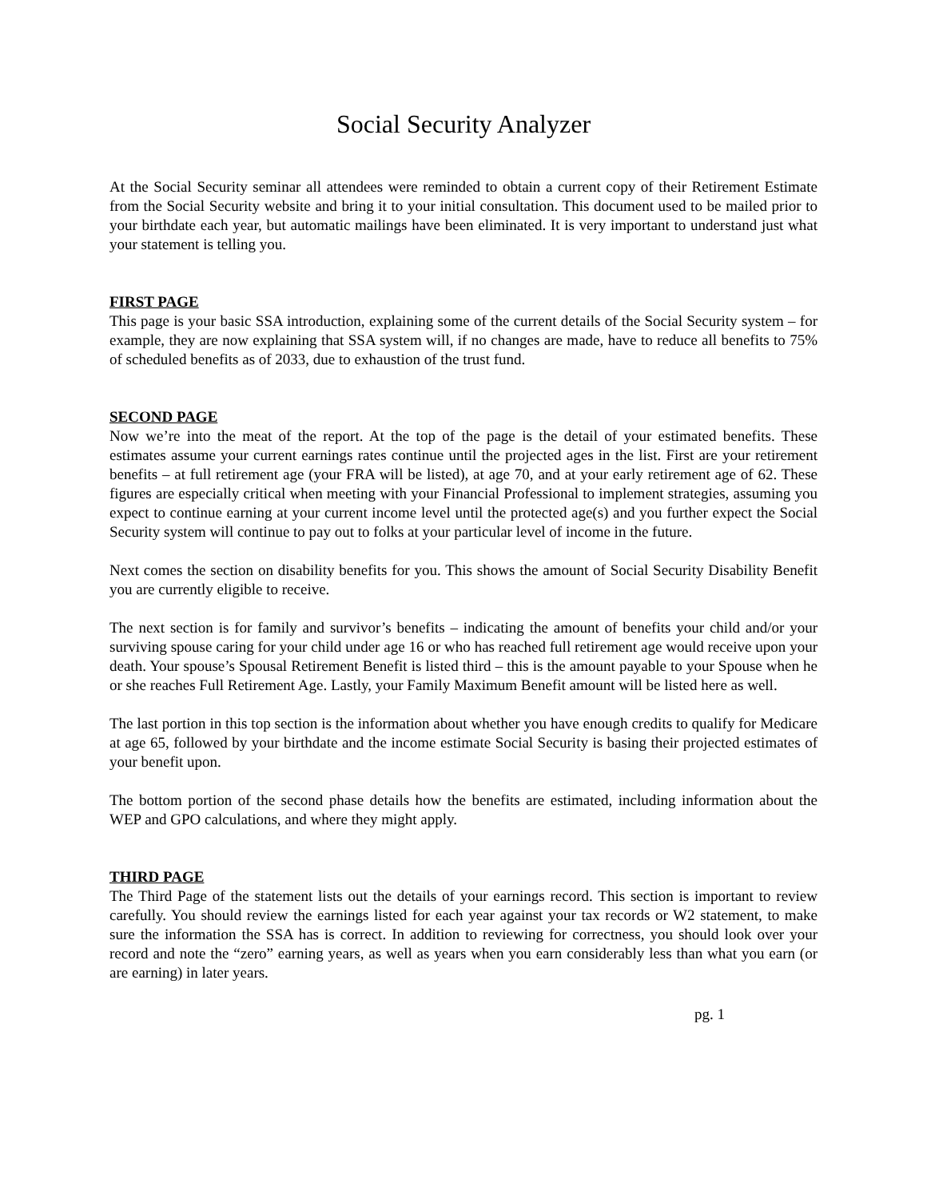Social Security Analyzer
At the Social Security seminar all attendees were reminded to obtain a current copy of their Retirement Estimate from the Social Security website and bring it to your initial consultation. This document used to be mailed prior to your birthdate each year, but automatic mailings have been eliminated. It is very important to understand just what your statement is telling you.
FIRST PAGE
This page is your basic SSA introduction, explaining some of the current details of the Social Security system – for example, they are now explaining that SSA system will, if no changes are made, have to reduce all benefits to 75% of scheduled benefits as of 2033, due to exhaustion of the trust fund.
SECOND PAGE
Now we’re into the meat of the report. At the top of the page is the detail of your estimated benefits. These estimates assume your current earnings rates continue until the projected ages in the list. First are your retirement benefits – at full retirement age (your FRA will be listed), at age 70, and at your early retirement age of 62. These figures are especially critical when meeting with your Financial Professional to implement strategies, assuming you expect to continue earning at your current income level until the protected age(s) and you further expect the Social Security system will continue to pay out to folks at your particular level of income in the future.
Next comes the section on disability benefits for you. This shows the amount of Social Security Disability Benefit you are currently eligible to receive.
The next section is for family and survivor’s benefits – indicating the amount of benefits your child and/or your surviving spouse caring for your child under age 16 or who has reached full retirement age would receive upon your death. Your spouse’s Spousal Retirement Benefit is listed third – this is the amount payable to your Spouse when he or she reaches Full Retirement Age. Lastly, your Family Maximum Benefit amount will be listed here as well.
The last portion in this top section is the information about whether you have enough credits to qualify for Medicare at age 65, followed by your birthdate and the income estimate Social Security is basing their projected estimates of your benefit upon.
The bottom portion of the second phase details how the benefits are estimated, including information about the WEP and GPO calculations, and where they might apply.
THIRD PAGE
The Third Page of the statement lists out the details of your earnings record. This section is important to review carefully. You should review the earnings listed for each year against your tax records or W2 statement, to make sure the information the SSA has is correct. In addition to reviewing for correctness, you should look over your record and note the “zero” earning years, as well as years when you earn considerably less than what you earn (or are earning) in later years.
pg. 1